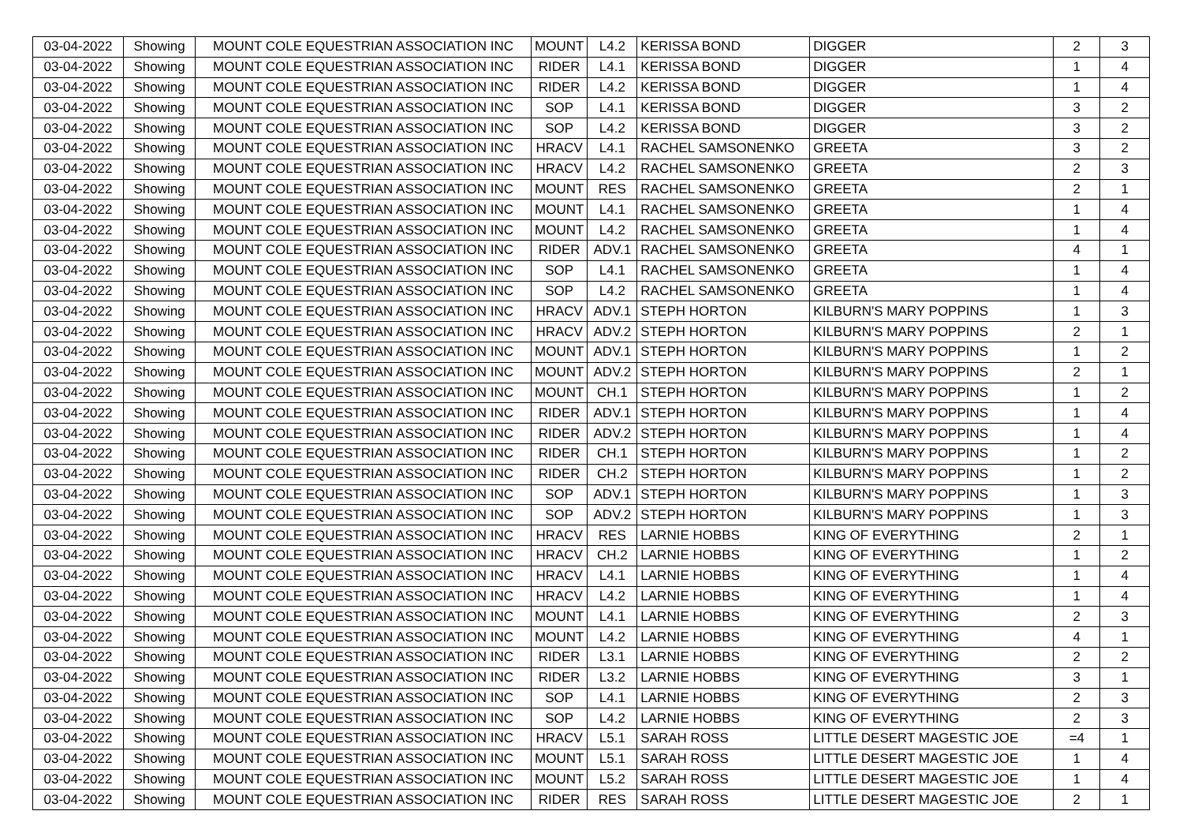| 03-04-2022 | Showing | MOUNT COLE EQUESTRIAN ASSOCIATION INC | MOUNT | L4.2 | KERISSA BOND | DIGGER | 2 | 3 |
| 03-04-2022 | Showing | MOUNT COLE EQUESTRIAN ASSOCIATION INC | RIDER | L4.1 | KERISSA BOND | DIGGER | 1 | 4 |
| 03-04-2022 | Showing | MOUNT COLE EQUESTRIAN ASSOCIATION INC | RIDER | L4.2 | KERISSA BOND | DIGGER | 1 | 4 |
| 03-04-2022 | Showing | MOUNT COLE EQUESTRIAN ASSOCIATION INC | SOP | L4.1 | KERISSA BOND | DIGGER | 3 | 2 |
| 03-04-2022 | Showing | MOUNT COLE EQUESTRIAN ASSOCIATION INC | SOP | L4.2 | KERISSA BOND | DIGGER | 3 | 2 |
| 03-04-2022 | Showing | MOUNT COLE EQUESTRIAN ASSOCIATION INC | HRACV | L4.1 | RACHEL SAMSONENKO | GREETA | 3 | 2 |
| 03-04-2022 | Showing | MOUNT COLE EQUESTRIAN ASSOCIATION INC | HRACV | L4.2 | RACHEL SAMSONENKO | GREETA | 2 | 3 |
| 03-04-2022 | Showing | MOUNT COLE EQUESTRIAN ASSOCIATION INC | MOUNT | RES | RACHEL SAMSONENKO | GREETA | 2 | 1 |
| 03-04-2022 | Showing | MOUNT COLE EQUESTRIAN ASSOCIATION INC | MOUNT | L4.1 | RACHEL SAMSONENKO | GREETA | 1 | 4 |
| 03-04-2022 | Showing | MOUNT COLE EQUESTRIAN ASSOCIATION INC | MOUNT | L4.2 | RACHEL SAMSONENKO | GREETA | 1 | 4 |
| 03-04-2022 | Showing | MOUNT COLE EQUESTRIAN ASSOCIATION INC | RIDER | ADV.1 | RACHEL SAMSONENKO | GREETA | 4 | 1 |
| 03-04-2022 | Showing | MOUNT COLE EQUESTRIAN ASSOCIATION INC | SOP | L4.1 | RACHEL SAMSONENKO | GREETA | 1 | 4 |
| 03-04-2022 | Showing | MOUNT COLE EQUESTRIAN ASSOCIATION INC | SOP | L4.2 | RACHEL SAMSONENKO | GREETA | 1 | 4 |
| 03-04-2022 | Showing | MOUNT COLE EQUESTRIAN ASSOCIATION INC | HRACV | ADV.1 | STEPH HORTON | KILBURN'S MARY POPPINS | 1 | 3 |
| 03-04-2022 | Showing | MOUNT COLE EQUESTRIAN ASSOCIATION INC | HRACV | ADV.2 | STEPH HORTON | KILBURN'S MARY POPPINS | 2 | 1 |
| 03-04-2022 | Showing | MOUNT COLE EQUESTRIAN ASSOCIATION INC | MOUNT | ADV.1 | STEPH HORTON | KILBURN'S MARY POPPINS | 1 | 2 |
| 03-04-2022 | Showing | MOUNT COLE EQUESTRIAN ASSOCIATION INC | MOUNT | ADV.2 | STEPH HORTON | KILBURN'S MARY POPPINS | 2 | 1 |
| 03-04-2022 | Showing | MOUNT COLE EQUESTRIAN ASSOCIATION INC | MOUNT | CH.1 | STEPH HORTON | KILBURN'S MARY POPPINS | 1 | 2 |
| 03-04-2022 | Showing | MOUNT COLE EQUESTRIAN ASSOCIATION INC | RIDER | ADV.1 | STEPH HORTON | KILBURN'S MARY POPPINS | 1 | 4 |
| 03-04-2022 | Showing | MOUNT COLE EQUESTRIAN ASSOCIATION INC | RIDER | ADV.2 | STEPH HORTON | KILBURN'S MARY POPPINS | 1 | 4 |
| 03-04-2022 | Showing | MOUNT COLE EQUESTRIAN ASSOCIATION INC | RIDER | CH.1 | STEPH HORTON | KILBURN'S MARY POPPINS | 1 | 2 |
| 03-04-2022 | Showing | MOUNT COLE EQUESTRIAN ASSOCIATION INC | RIDER | CH.2 | STEPH HORTON | KILBURN'S MARY POPPINS | 1 | 2 |
| 03-04-2022 | Showing | MOUNT COLE EQUESTRIAN ASSOCIATION INC | SOP | ADV.1 | STEPH HORTON | KILBURN'S MARY POPPINS | 1 | 3 |
| 03-04-2022 | Showing | MOUNT COLE EQUESTRIAN ASSOCIATION INC | SOP | ADV.2 | STEPH HORTON | KILBURN'S MARY POPPINS | 1 | 3 |
| 03-04-2022 | Showing | MOUNT COLE EQUESTRIAN ASSOCIATION INC | HRACV | RES | LARNIE HOBBS | KING OF EVERYTHING | 2 | 1 |
| 03-04-2022 | Showing | MOUNT COLE EQUESTRIAN ASSOCIATION INC | HRACV | CH.2 | LARNIE HOBBS | KING OF EVERYTHING | 1 | 2 |
| 03-04-2022 | Showing | MOUNT COLE EQUESTRIAN ASSOCIATION INC | HRACV | L4.1 | LARNIE HOBBS | KING OF EVERYTHING | 1 | 4 |
| 03-04-2022 | Showing | MOUNT COLE EQUESTRIAN ASSOCIATION INC | HRACV | L4.2 | LARNIE HOBBS | KING OF EVERYTHING | 1 | 4 |
| 03-04-2022 | Showing | MOUNT COLE EQUESTRIAN ASSOCIATION INC | MOUNT | L4.1 | LARNIE HOBBS | KING OF EVERYTHING | 2 | 3 |
| 03-04-2022 | Showing | MOUNT COLE EQUESTRIAN ASSOCIATION INC | MOUNT | L4.2 | LARNIE HOBBS | KING OF EVERYTHING | 4 | 1 |
| 03-04-2022 | Showing | MOUNT COLE EQUESTRIAN ASSOCIATION INC | RIDER | L3.1 | LARNIE HOBBS | KING OF EVERYTHING | 2 | 2 |
| 03-04-2022 | Showing | MOUNT COLE EQUESTRIAN ASSOCIATION INC | RIDER | L3.2 | LARNIE HOBBS | KING OF EVERYTHING | 3 | 1 |
| 03-04-2022 | Showing | MOUNT COLE EQUESTRIAN ASSOCIATION INC | SOP | L4.1 | LARNIE HOBBS | KING OF EVERYTHING | 2 | 3 |
| 03-04-2022 | Showing | MOUNT COLE EQUESTRIAN ASSOCIATION INC | SOP | L4.2 | LARNIE HOBBS | KING OF EVERYTHING | 2 | 3 |
| 03-04-2022 | Showing | MOUNT COLE EQUESTRIAN ASSOCIATION INC | HRACV | L5.1 | SARAH ROSS | LITTLE DESERT MAGESTIC JOE | =4 | 1 |
| 03-04-2022 | Showing | MOUNT COLE EQUESTRIAN ASSOCIATION INC | MOUNT | L5.1 | SARAH ROSS | LITTLE DESERT MAGESTIC JOE | 1 | 4 |
| 03-04-2022 | Showing | MOUNT COLE EQUESTRIAN ASSOCIATION INC | MOUNT | L5.2 | SARAH ROSS | LITTLE DESERT MAGESTIC JOE | 1 | 4 |
| 03-04-2022 | Showing | MOUNT COLE EQUESTRIAN ASSOCIATION INC | RIDER | RES | SARAH ROSS | LITTLE DESERT MAGESTIC JOE | 2 | 1 |